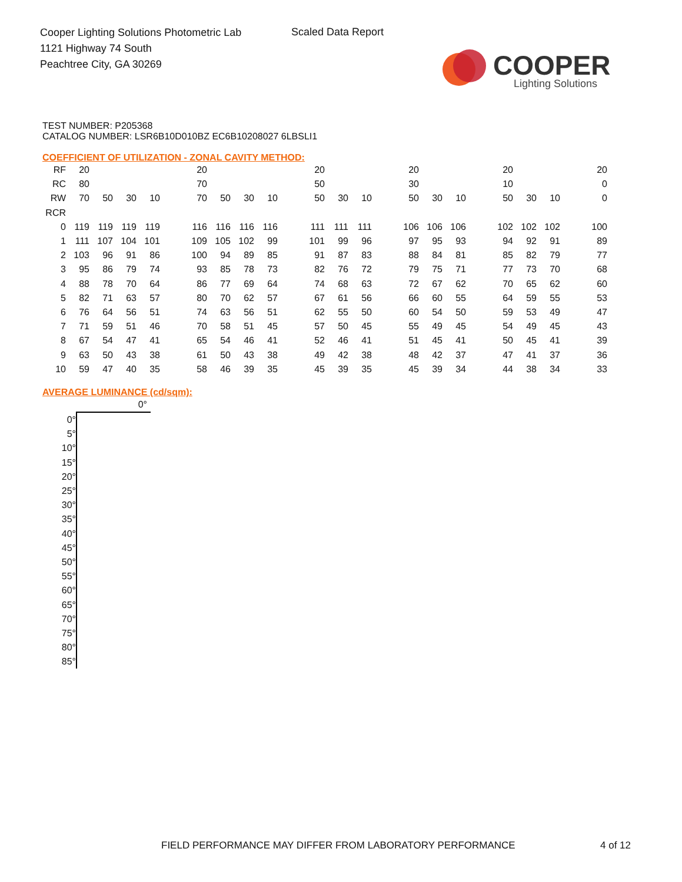Cooper Lighting Solutions Photometric Lab
1121 Highway 74 South
Peachtree City, GA 30269
Scaled Data Report
COOPER
Lighting Solutions
TEST NUMBER: P205368
CATALOG NUMBER: LSR6B10D010BZ EC6B10208027 6LBSLI1
COEFFICIENT OF UTILIZATION - ZONAL CAVITY METHOD:
| RF | 20 | | | | | 20 | | | | | 20 | | | | 20 | | | | 20 | | | | 20 |
| RC | 80 | | | | | 70 | | | | | 50 | | | | 30 | | | | 10 | | | | 0 |
| RW | 70 | 50 | 30 | 10 | | 70 | 50 | 30 | 10 | | 50 | 30 | 10 | | 50 | 30 | 10 | | 50 | 30 | 10 | | 0 |
| RCR | | | | | | | | | | | | | | | | | | | | | | | |
| 0 | 119 | 119 | 119 | 119 | | 116 | 116 | 116 | 116 | | 111 | 111 | 111 | | 106 | 106 | 106 | | 102 | 102 | 102 | | 100 |
| 1 | 111 | 107 | 104 | 101 | | 109 | 105 | 102 | 99 | | 101 | 99 | 96 | | 97 | 95 | 93 | | 94 | 92 | 91 | | 89 |
| 2 | 103 | 96 | 91 | 86 | | 100 | 94 | 89 | 85 | | 91 | 87 | 83 | | 88 | 84 | 81 | | 85 | 82 | 79 | | 77 |
| 3 | 95 | 86 | 79 | 74 | | 93 | 85 | 78 | 73 | | 82 | 76 | 72 | | 79 | 75 | 71 | | 77 | 73 | 70 | | 68 |
| 4 | 88 | 78 | 70 | 64 | | 86 | 77 | 69 | 64 | | 74 | 68 | 63 | | 72 | 67 | 62 | | 70 | 65 | 62 | | 60 |
| 5 | 82 | 71 | 63 | 57 | | 80 | 70 | 62 | 57 | | 67 | 61 | 56 | | 66 | 60 | 55 | | 64 | 59 | 55 | | 53 |
| 6 | 76 | 64 | 56 | 51 | | 74 | 63 | 56 | 51 | | 62 | 55 | 50 | | 60 | 54 | 50 | | 59 | 53 | 49 | | 47 |
| 7 | 71 | 59 | 51 | 46 | | 70 | 58 | 51 | 45 | | 57 | 50 | 45 | | 55 | 49 | 45 | | 54 | 49 | 45 | | 43 |
| 8 | 67 | 54 | 47 | 41 | | 65 | 54 | 46 | 41 | | 52 | 46 | 41 | | 51 | 45 | 41 | | 50 | 45 | 41 | | 39 |
| 9 | 63 | 50 | 43 | 38 | | 61 | 50 | 43 | 38 | | 49 | 42 | 38 | | 48 | 42 | 37 | | 47 | 41 | 37 | | 36 |
| 10 | 59 | 47 | 40 | 35 | | 58 | 46 | 39 | 35 | | 45 | 39 | 35 | | 45 | 39 | 34 | | 44 | 38 | 34 | | 33 |
AVERAGE LUMINANCE (cd/sqm):
| | 0° |
| 0° | |
| 5° | |
| 10° | |
| 15° | |
| 20° | |
| 25° | |
| 30° | |
| 35° | |
| 40° | |
| 45° | |
| 50° | |
| 55° | |
| 60° | |
| 65° | |
| 70° | |
| 75° | |
| 80° | |
| 85° | |
FIELD PERFORMANCE MAY DIFFER FROM LABORATORY PERFORMANCE
4 of 12